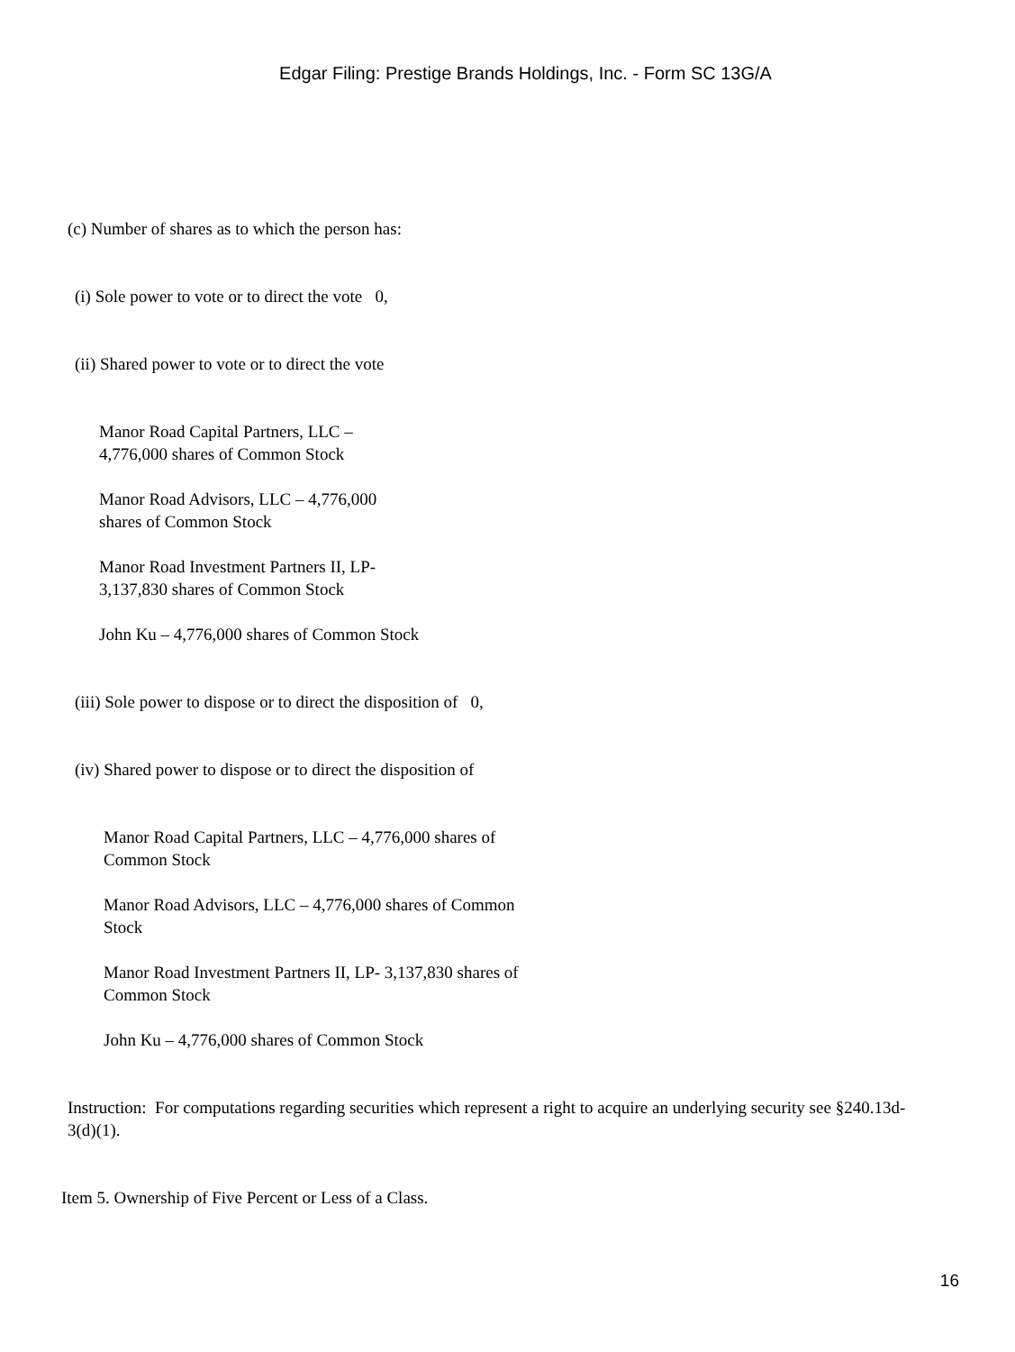Edgar Filing: Prestige Brands Holdings, Inc. - Form SC 13G/A
(c) Number of shares as to which the person has:
(i) Sole power to vote or to direct the vote 0,
(ii) Shared power to vote or to direct the vote
Manor Road Capital Partners, LLC – 4,776,000 shares of Common Stock
Manor Road Advisors, LLC – 4,776,000 shares of Common Stock
Manor Road Investment Partners II, LP- 3,137,830 shares of Common Stock
John Ku – 4,776,000 shares of Common Stock
(iii) Sole power to dispose or to direct the disposition of 0,
(iv) Shared power to dispose or to direct the disposition of
Manor Road Capital Partners, LLC – 4,776,000 shares of Common Stock
Manor Road Advisors, LLC – 4,776,000 shares of Common Stock
Manor Road Investment Partners II, LP- 3,137,830 shares of Common Stock
John Ku – 4,776,000 shares of Common Stock
Instruction: For computations regarding securities which represent a right to acquire an underlying security see §240.13d-3(d)(1).
Item 5. Ownership of Five Percent or Less of a Class.
16